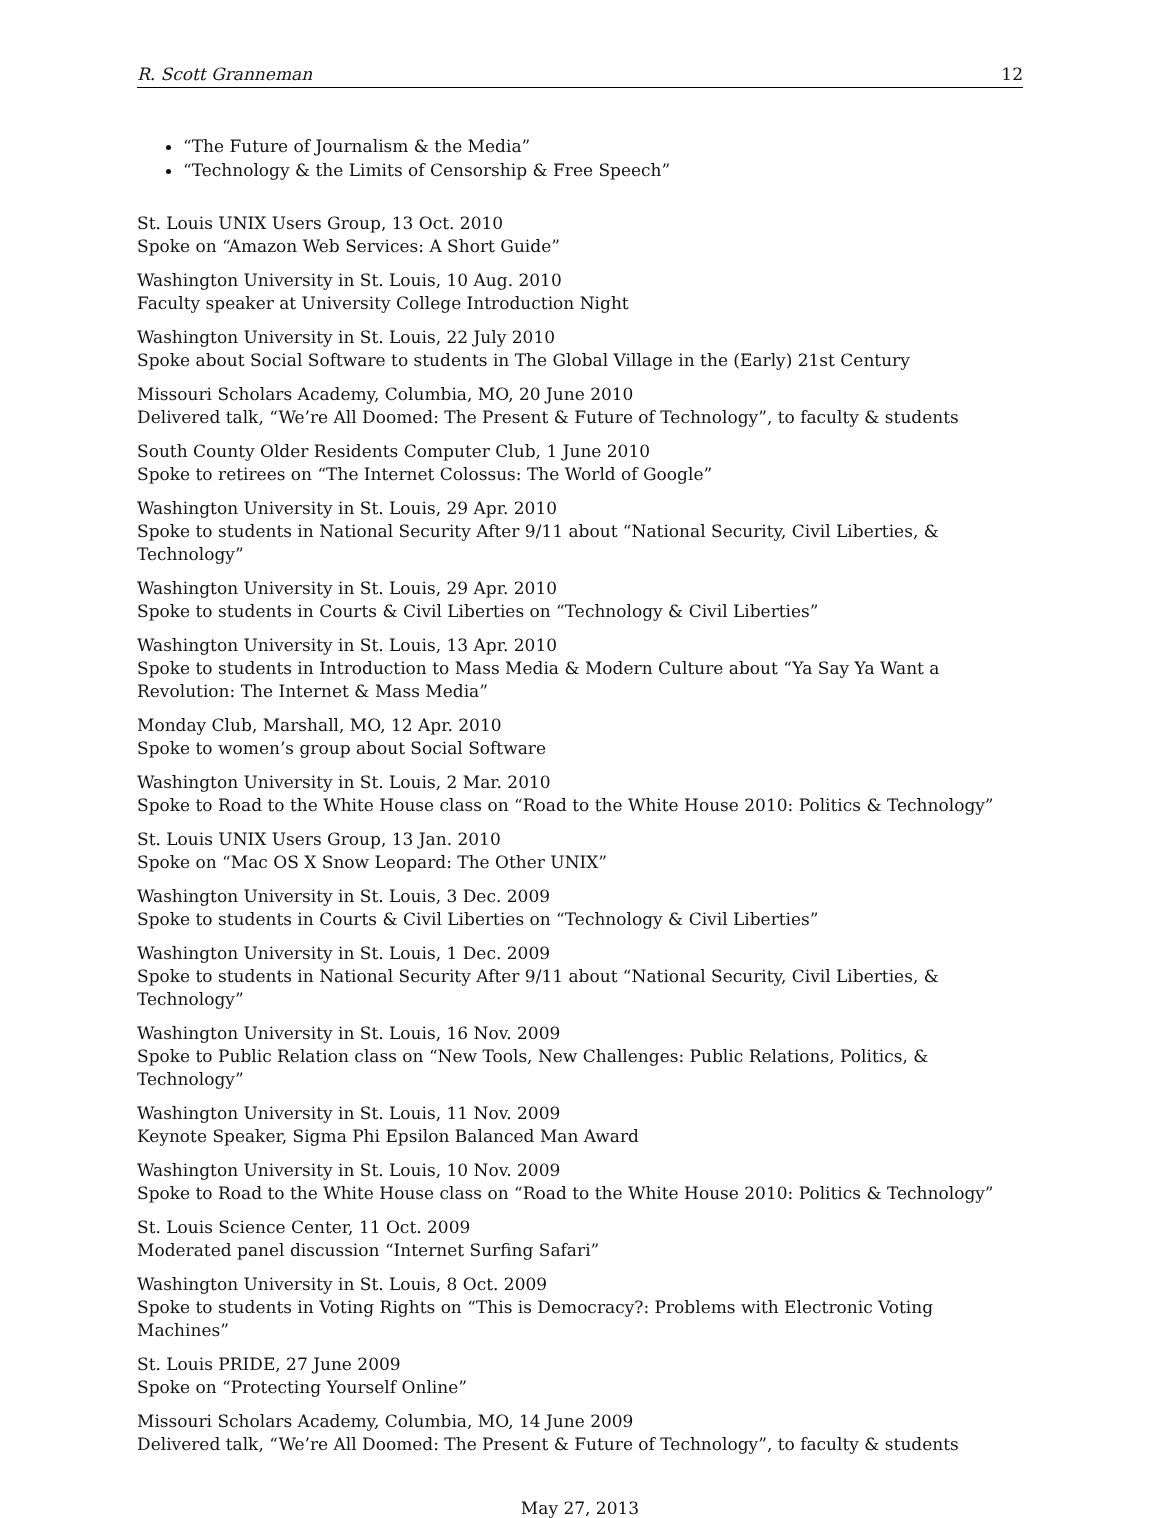R. Scott Granneman 12
“The Future of Journalism & the Media”
“Technology & the Limits of Censorship & Free Speech”
St. Louis UNIX Users Group, 13 Oct. 2010
Spoke on “Amazon Web Services: A Short Guide”
Washington University in St. Louis, 10 Aug. 2010
Faculty speaker at University College Introduction Night
Washington University in St. Louis, 22 July 2010
Spoke about Social Software to students in The Global Village in the (Early) 21st Century
Missouri Scholars Academy, Columbia, MO, 20 June 2010
Delivered talk, “We’re All Doomed: The Present & Future of Technology”, to faculty & students
South County Older Residents Computer Club, 1 June 2010
Spoke to retirees on “The Internet Colossus: The World of Google”
Washington University in St. Louis, 29 Apr. 2010
Spoke to students in National Security After 9/11 about “National Security, Civil Liberties, & Technology”
Washington University in St. Louis, 29 Apr. 2010
Spoke to students in Courts & Civil Liberties on “Technology & Civil Liberties”
Washington University in St. Louis, 13 Apr. 2010
Spoke to students in Introduction to Mass Media & Modern Culture about “Ya Say Ya Want a Revolution: The Internet & Mass Media”
Monday Club, Marshall, MO, 12 Apr. 2010
Spoke to women’s group about Social Software
Washington University in St. Louis, 2 Mar. 2010
Spoke to Road to the White House class on “Road to the White House 2010: Politics & Technology”
St. Louis UNIX Users Group, 13 Jan. 2010
Spoke on “Mac OS X Snow Leopard: The Other UNIX”
Washington University in St. Louis, 3 Dec. 2009
Spoke to students in Courts & Civil Liberties on “Technology & Civil Liberties”
Washington University in St. Louis, 1 Dec. 2009
Spoke to students in National Security After 9/11 about “National Security, Civil Liberties, & Technology”
Washington University in St. Louis, 16 Nov. 2009
Spoke to Public Relation class on “New Tools, New Challenges: Public Relations, Politics, & Technology”
Washington University in St. Louis, 11 Nov. 2009
Keynote Speaker, Sigma Phi Epsilon Balanced Man Award
Washington University in St. Louis, 10 Nov. 2009
Spoke to Road to the White House class on “Road to the White House 2010: Politics & Technology”
St. Louis Science Center, 11 Oct. 2009
Moderated panel discussion “Internet Surfing Safari”
Washington University in St. Louis, 8 Oct. 2009
Spoke to students in Voting Rights on “This is Democracy?: Problems with Electronic Voting Machines”
St. Louis PRIDE, 27 June 2009
Spoke on “Protecting Yourself Online”
Missouri Scholars Academy, Columbia, MO, 14 June 2009
Delivered talk, “We’re All Doomed: The Present & Future of Technology”, to faculty & students
May 27, 2013